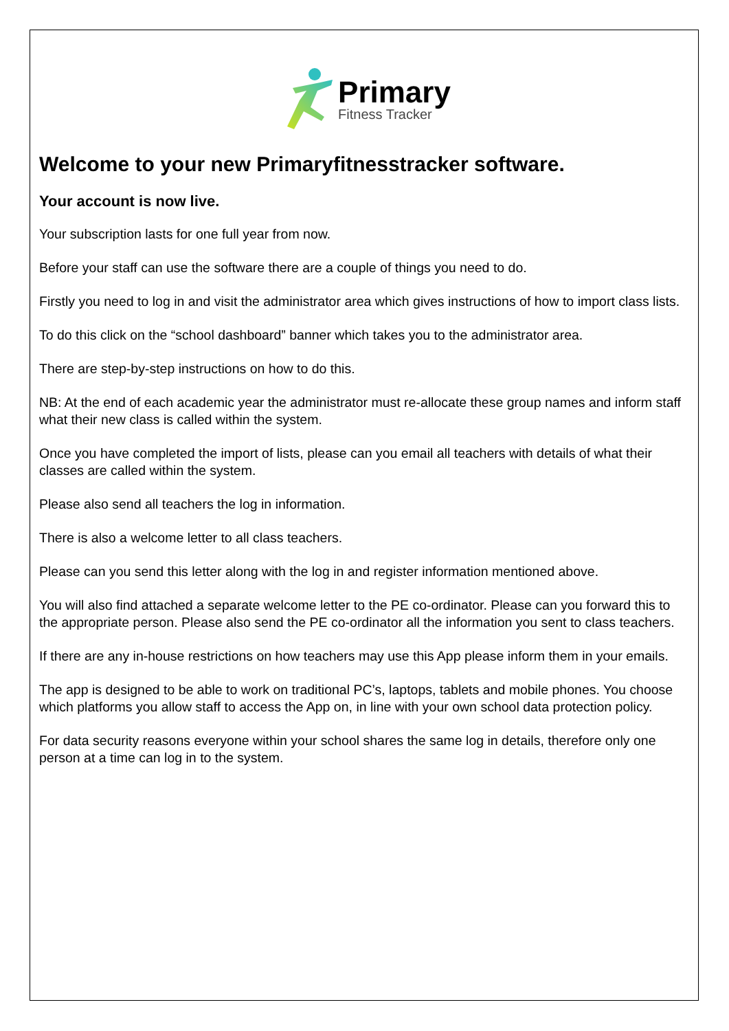Primary
Fitness Tracker
Welcome to your new Primaryfitnesstracker software.
Your account is now live.
Your subscription lasts for one full year from now.
Before your staff can use the software there are a couple of things you need to do.
Firstly you need to log in and visit the administrator area which gives instructions of how to import class lists.
To do this click on the “school dashboard” banner which takes you to the administrator area.
There are step-by-step instructions on how to do this.
NB: At the end of each academic year the administrator must re-allocate these group names and inform staff what their new class is called within the system.
Once you have completed the import of lists, please can you email all teachers with details of what their classes are called within the system.
Please also send all teachers the log in information.
There is also a welcome letter to all class teachers.
Please can you send this letter along with the log in and register information mentioned above.
You will also find attached a separate welcome letter to the PE co-ordinator. Please can you forward this to the appropriate person. Please also send the PE co-ordinator all the information you sent to class teachers.
If there are any in-house restrictions on how teachers may use this App please inform them in your emails.
The app is designed to be able to work on traditional PC’s, laptops, tablets and mobile phones. You choose which platforms you allow staff to access the App on, in line with your own school data protection policy.
For data security reasons everyone within your school shares the same log in details, therefore only one person at a time can log in to the system.